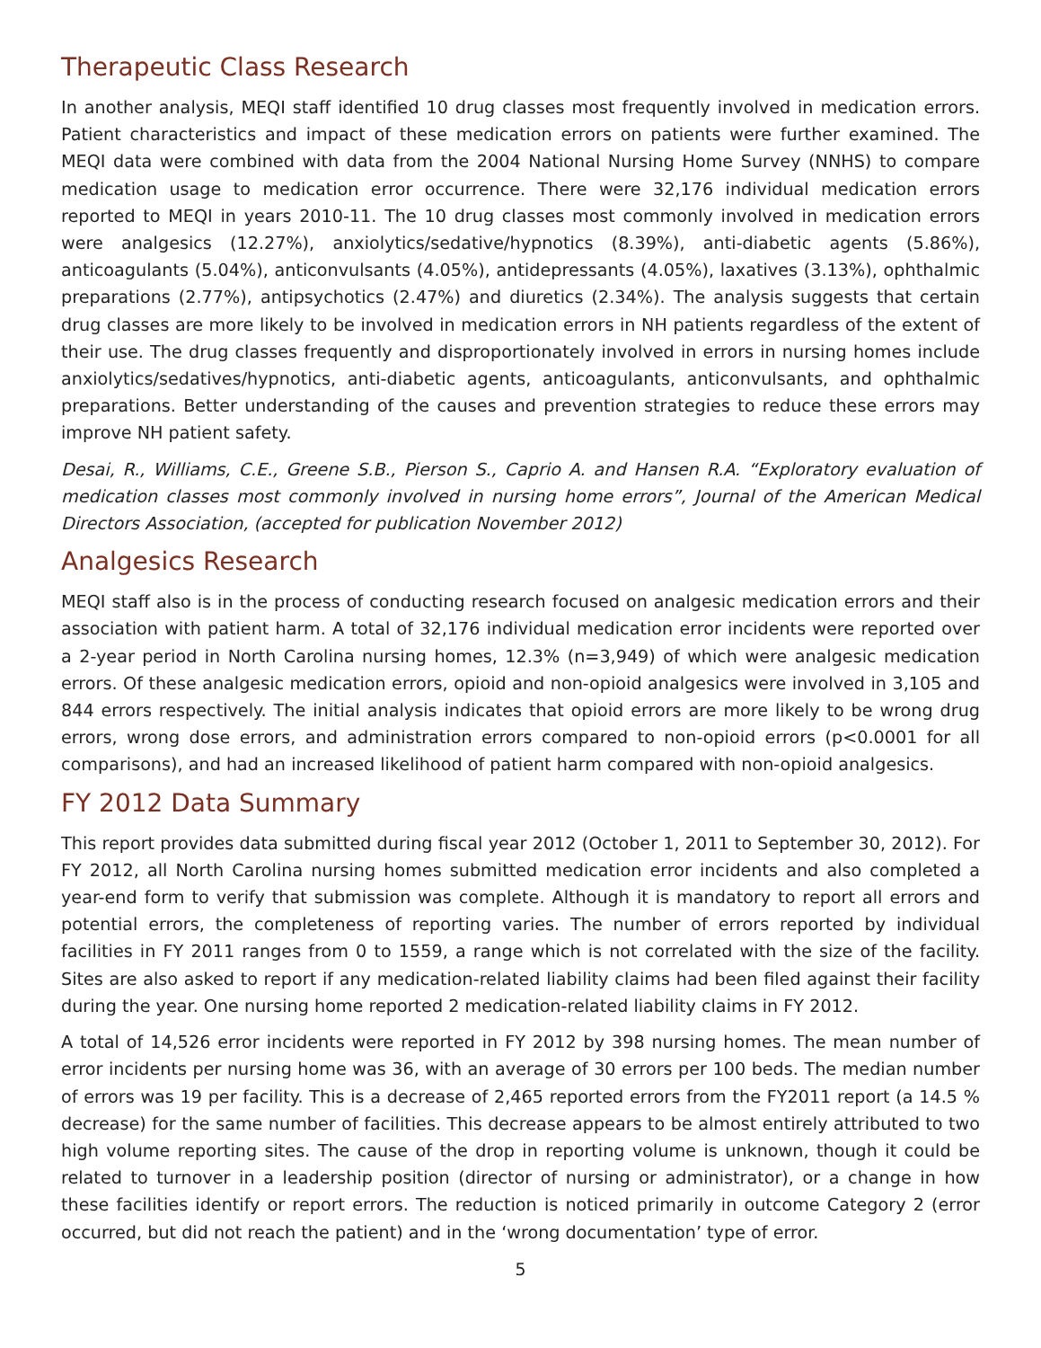Therapeutic Class Research
In another analysis, MEQI staff identified 10 drug classes most frequently involved in medication errors. Patient characteristics and impact of these medication errors on patients were further examined. The MEQI data were combined with data from the 2004 National Nursing Home Survey (NNHS) to compare medication usage to medication error occurrence. There were 32,176 individual medication errors reported to MEQI in years 2010-11. The 10 drug classes most commonly involved in medication errors were analgesics (12.27%), anxiolytics/sedative/hypnotics (8.39%), anti-diabetic agents (5.86%), anticoagulants (5.04%), anticonvulsants (4.05%), antidepressants (4.05%), laxatives (3.13%), ophthalmic preparations (2.77%), antipsychotics (2.47%) and diuretics (2.34%). The analysis suggests that certain drug classes are more likely to be involved in medication errors in NH patients regardless of the extent of their use. The drug classes frequently and disproportionately involved in errors in nursing homes include anxiolytics/sedatives/hypnotics, anti-diabetic agents, anticoagulants, anticonvulsants, and ophthalmic preparations. Better understanding of the causes and prevention strategies to reduce these errors may improve NH patient safety.
Desai, R., Williams, C.E., Greene S.B., Pierson S., Caprio A. and Hansen R.A. “Exploratory evaluation of medication classes most commonly involved in nursing home errors”, Journal of the American Medical Directors Association, (accepted for publication November 2012)
Analgesics Research
MEQI staff also is in the process of conducting research focused on analgesic medication errors and their association with patient harm. A total of 32,176 individual medication error incidents were reported over a 2-year period in North Carolina nursing homes, 12.3% (n=3,949) of which were analgesic medication errors. Of these analgesic medication errors, opioid and non-opioid analgesics were involved in 3,105 and 844 errors respectively. The initial analysis indicates that opioid errors are more likely to be wrong drug errors, wrong dose errors, and administration errors compared to non-opioid errors (p<0.0001 for all comparisons), and had an increased likelihood of patient harm compared with non-opioid analgesics.
FY 2012 Data Summary
This report provides data submitted during fiscal year 2012 (October 1, 2011 to September 30, 2012). For FY 2012, all North Carolina nursing homes submitted medication error incidents and also completed a year-end form to verify that submission was complete. Although it is mandatory to report all errors and potential errors, the completeness of reporting varies. The number of errors reported by individual facilities in FY 2011 ranges from 0 to 1559, a range which is not correlated with the size of the facility. Sites are also asked to report if any medication-related liability claims had been filed against their facility during the year. One nursing home reported 2 medication-related liability claims in FY 2012.
A total of 14,526 error incidents were reported in FY 2012 by 398 nursing homes. The mean number of error incidents per nursing home was 36, with an average of 30 errors per 100 beds. The median number of errors was 19 per facility. This is a decrease of 2,465 reported errors from the FY2011 report (a 14.5 % decrease) for the same number of facilities. This decrease appears to be almost entirely attributed to two high volume reporting sites. The cause of the drop in reporting volume is unknown, though it could be related to turnover in a leadership position (director of nursing or administrator), or a change in how these facilities identify or report errors. The reduction is noticed primarily in outcome Category 2 (error occurred, but did not reach the patient) and in the ‘wrong documentation’ type of error.
5